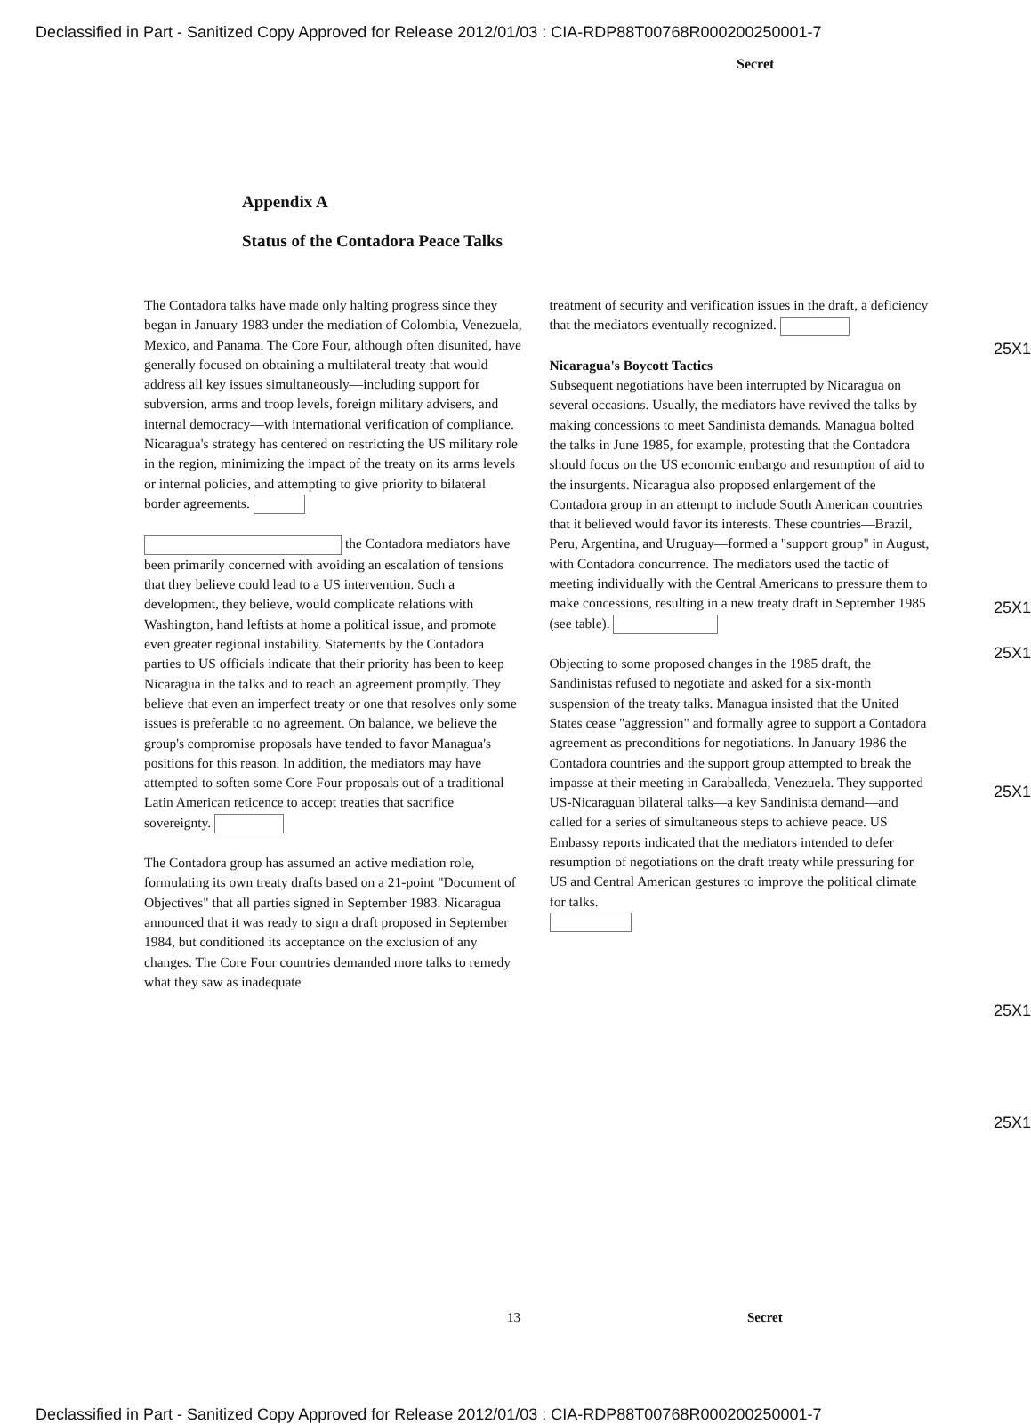Declassified in Part - Sanitized Copy Approved for Release 2012/01/03 : CIA-RDP88T00768R000200250001-7
Secret
Appendix A
Status of the Contadora Peace Talks
The Contadora talks have made only halting progress since they began in January 1983 under the mediation of Colombia, Venezuela, Mexico, and Panama. The Core Four, although often disunited, have generally focused on obtaining a multilateral treaty that would address all key issues simultaneously—including support for subversion, arms and troop levels, foreign military advisers, and internal democracy—with international verification of compliance. Nicaragua's strategy has centered on restricting the US military role in the region, minimizing the impact of the treaty on its arms levels or internal policies, and attempting to give priority to bilateral border agreements.
the Contadora mediators have been primarily concerned with avoiding an escalation of tensions that they believe could lead to a US intervention. Such a development, they believe, would complicate relations with Washington, hand leftists at home a political issue, and promote even greater regional instability. Statements by the Contadora parties to US officials indicate that their priority has been to keep Nicaragua in the talks and to reach an agreement promptly. They believe that even an imperfect treaty or one that resolves only some issues is preferable to no agreement. On balance, we believe the group's compromise proposals have tended to favor Managua's positions for this reason. In addition, the mediators may have attempted to soften some Core Four proposals out of a traditional Latin American reticence to accept treaties that sacrifice sovereignty.
The Contadora group has assumed an active mediation role, formulating its own treaty drafts based on a 21-point "Document of Objectives" that all parties signed in September 1983. Nicaragua announced that it was ready to sign a draft proposed in September 1984, but conditioned its acceptance on the exclusion of any changes. The Core Four countries demanded more talks to remedy what they saw as inadequate
treatment of security and verification issues in the draft, a deficiency that the mediators eventually recognized.
Nicaragua's Boycott Tactics
Subsequent negotiations have been interrupted by Nicaragua on several occasions. Usually, the mediators have revived the talks by making concessions to meet Sandinista demands. Managua bolted the talks in June 1985, for example, protesting that the Contadora should focus on the US economic embargo and resumption of aid to the insurgents. Nicaragua also proposed enlargement of the Contadora group in an attempt to include South American countries that it believed would favor its interests. These countries—Brazil, Peru, Argentina, and Uruguay—formed a "support group" in August, with Contadora concurrence. The mediators used the tactic of meeting individually with the Central Americans to pressure them to make concessions, resulting in a new treaty draft in September 1985 (see table).
Objecting to some proposed changes in the 1985 draft, the Sandinistas refused to negotiate and asked for a six-month suspension of the treaty talks. Managua insisted that the United States cease "aggression" and formally agree to support a Contadora agreement as preconditions for negotiations. In January 1986 the Contadora countries and the support group attempted to break the impasse at their meeting in Caraballeda, Venezuela. They supported US-Nicaraguan bilateral talks—a key Sandinista demand—and called for a series of simultaneous steps to achieve peace. US Embassy reports indicated that the mediators intended to defer resumption of negotiations on the draft treaty while pressuring for US and Central American gestures to improve the political climate for talks.
25X1
25X1
25X1
25X1
25X1
25X1
13 Secret
Declassified in Part - Sanitized Copy Approved for Release 2012/01/03 : CIA-RDP88T00768R000200250001-7